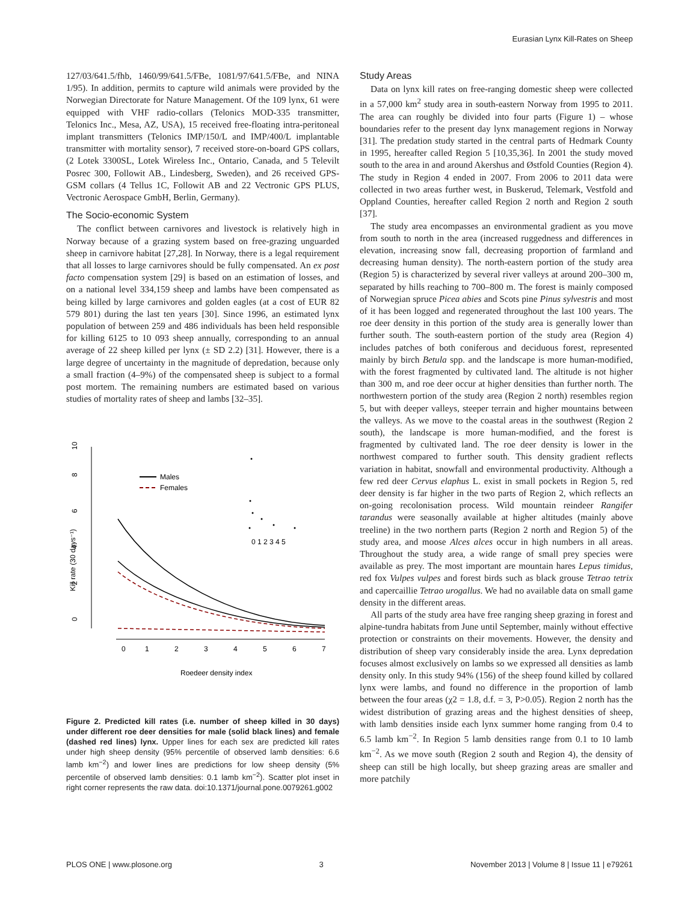Eurasian Lynx Kill-Rates on Sheep
127/03/641.5/fhb, 1460/99/641.5/FBe, 1081/97/641.5/FBe, and NINA 1/95). In addition, permits to capture wild animals were provided by the Norwegian Directorate for Nature Management. Of the 109 lynx, 61 were equipped with VHF radio-collars (Telonics MOD-335 transmitter, Telonics Inc., Mesa, AZ, USA), 15 received free-floating intra-peritoneal implant transmitters (Telonics IMP/150/L and IMP/400/L implantable transmitter with mortality sensor), 7 received store-on-board GPS collars, (2 Lotek 3300SL, Lotek Wireless Inc., Ontario, Canada, and 5 Televilt Posrec 300, Followit AB., Lindesberg, Sweden), and 26 received GPS-GSM collars (4 Tellus 1C, Followit AB and 22 Vectronic GPS PLUS, Vectronic Aerospace GmbH, Berlin, Germany).
The Socio-economic System
The conflict between carnivores and livestock is relatively high in Norway because of a grazing system based on free-grazing unguarded sheep in carnivore habitat [27,28]. In Norway, there is a legal requirement that all losses to large carnivores should be fully compensated. An ex post facto compensation system [29] is based on an estimation of losses, and on a national level 334,159 sheep and lambs have been compensated as being killed by large carnivores and golden eagles (at a cost of EUR 82 579 801) during the last ten years [30]. Since 1996, an estimated lynx population of between 259 and 486 individuals has been held responsible for killing 6125 to 10 093 sheep annually, corresponding to an annual average of 22 sheep killed per lynx (± SD 2.2) [31]. However, there is a large degree of uncertainty in the magnitude of depredation, because only a small fraction (4–9%) of the compensated sheep is subject to a formal post mortem. The remaining numbers are estimated based on various studies of mortality rates of sheep and lambs [32–35].
0
1
2
3
4
5
6
7
Roedeer density index
0
2
4
6
8
10
Kill rate (30 days⁻¹)
Males
Females
0 1 2 3 4 5
Figure 2. Predicted kill rates (i.e. number of sheep killed in 30 days) under different roe deer densities for male (solid black lines) and female (dashed red lines) lynx. Upper lines for each sex are predicted kill rates under high sheep density (95% percentile of observed lamb densities: 6.6 lamb km<sup>−2</sup>) and lower lines are predictions for low sheep density (5% percentile of observed lamb densities: 0.1 lamb km<sup>−2</sup>). Scatter plot inset in right corner represents the raw data. doi:10.1371/journal.pone.0079261.g002
Study Areas
Data on lynx kill rates on free-ranging domestic sheep were collected in a 57,000 km<sup>2</sup> study area in south-eastern Norway from 1995 to 2011. The area can roughly be divided into four parts (Figure 1) – whose boundaries refer to the present day lynx management regions in Norway [31]. The predation study started in the central parts of Hedmark County in 1995, hereafter called Region 5 [10,35,36]. In 2001 the study moved south to the area in and around Akershus and Østfold Counties (Region 4). The study in Region 4 ended in 2007. From 2006 to 2011 data were collected in two areas further west, in Buskerud, Telemark, Vestfold and Oppland Counties, hereafter called Region 2 north and Region 2 south [37].
The study area encompasses an environmental gradient as you move from south to north in the area (increased ruggedness and differences in elevation, increasing snow fall, decreasing proportion of farmland and decreasing human density). The north-eastern portion of the study area (Region 5) is characterized by several river valleys at around 200–300 m, separated by hills reaching to 700–800 m. The forest is mainly composed of Norwegian spruce Picea abies and Scots pine Pinus sylvestris and most of it has been logged and regenerated throughout the last 100 years. The roe deer density in this portion of the study area is generally lower than further south. The south-eastern portion of the study area (Region 4) includes patches of both coniferous and deciduous forest, represented mainly by birch Betula spp. and the landscape is more human-modified, with the forest fragmented by cultivated land. The altitude is not higher than 300 m, and roe deer occur at higher densities than further north. The northwestern portion of the study area (Region 2 north) resembles region 5, but with deeper valleys, steeper terrain and higher mountains between the valleys. As we move to the coastal areas in the southwest (Region 2 south), the landscape is more human-modified, and the forest is fragmented by cultivated land. The roe deer density is lower in the northwest compared to further south. This density gradient reflects variation in habitat, snowfall and environmental productivity. Although a few red deer Cervus elaphus L. exist in small pockets in Region 5, red deer density is far higher in the two parts of Region 2, which reflects an on-going recolonisation process. Wild mountain reindeer Rangifer tarandus were seasonally available at higher altitudes (mainly above treeline) in the two northern parts (Region 2 north and Region 5) of the study area, and moose Alces alces occur in high numbers in all areas. Throughout the study area, a wide range of small prey species were available as prey. The most important are mountain hares Lepus timidus, red fox Vulpes vulpes and forest birds such as black grouse Tetrao tetrix and capercaillie Tetrao urogallus. We had no available data on small game density in the different areas.
All parts of the study area have free ranging sheep grazing in forest and alpine-tundra habitats from June until September, mainly without effective protection or constraints on their movements. However, the density and distribution of sheep vary considerably inside the area. Lynx depredation focuses almost exclusively on lambs so we expressed all densities as lamb density only. In this study 94% (156) of the sheep found killed by collared lynx were lambs, and found no difference in the proportion of lamb between the four areas (χ2 = 1.8, d.f. = 3, P>0.05). Region 2 north has the widest distribution of grazing areas and the highest densities of sheep, with lamb densities inside each lynx summer home ranging from 0.4 to 6.5 lamb km<sup>−2</sup>. In Region 5 lamb densities range from 0.1 to 10 lamb km<sup>−2</sup>. As we move south (Region 2 south and Region 4), the density of sheep can still be high locally, but sheep grazing areas are smaller and more patchily
PLOS ONE | www.plosone.org 3 November 2013 | Volume 8 | Issue 11 | e79261